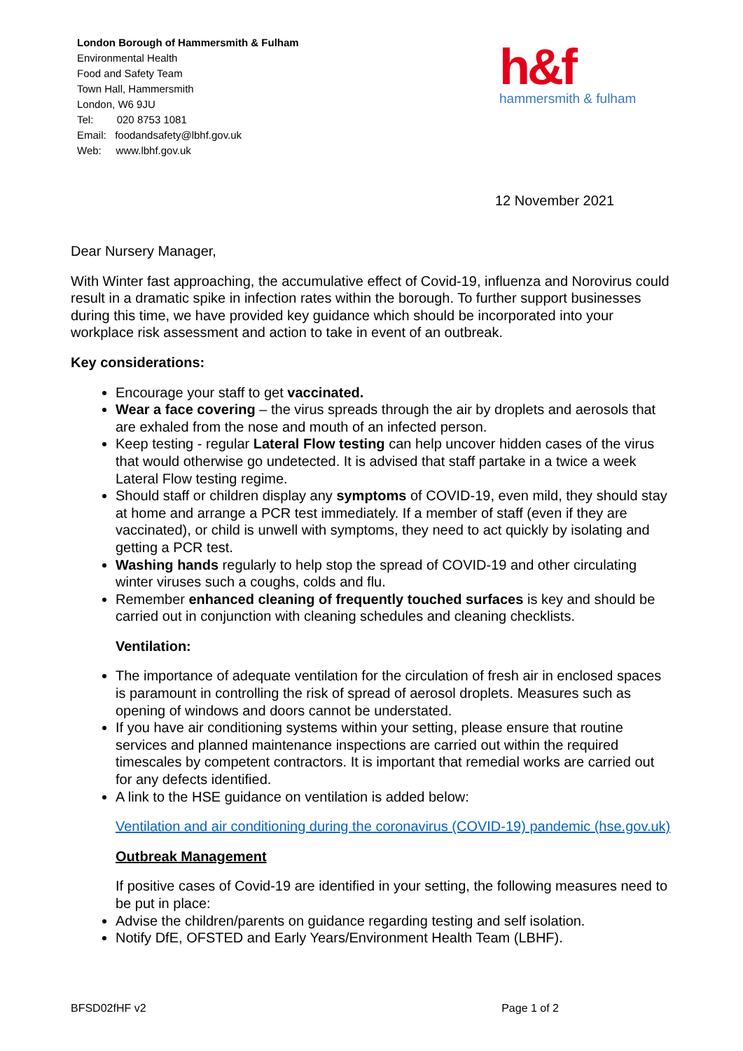London Borough of Hammersmith & Fulham
Environmental Health
Food and Safety Team
Town Hall, Hammersmith
London, W6 9JU
Tel: 020 8753 1081
Email: foodandsafety@lbhf.gov.uk
Web: www.lbhf.gov.uk
h&f
hammersmith & fulham
12 November 2021
Dear Nursery Manager,
With Winter fast approaching, the accumulative effect of Covid-19, influenza and Norovirus could result in a dramatic spike in infection rates within the borough. To further support businesses during this time, we have provided key guidance which should be incorporated into your workplace risk assessment and action to take in event of an outbreak.
Key considerations:
Encourage your staff to get vaccinated.
Wear a face covering – the virus spreads through the air by droplets and aerosols that are exhaled from the nose and mouth of an infected person.
Keep testing - regular Lateral Flow testing can help uncover hidden cases of the virus that would otherwise go undetected. It is advised that staff partake in a twice a week Lateral Flow testing regime.
Should staff or children display any symptoms of COVID-19, even mild, they should stay at home and arrange a PCR test immediately. If a member of staff (even if they are vaccinated), or child is unwell with symptoms, they need to act quickly by isolating and getting a PCR test.
Washing hands regularly to help stop the spread of COVID-19 and other circulating winter viruses such a coughs, colds and flu.
Remember enhanced cleaning of frequently touched surfaces is key and should be carried out in conjunction with cleaning schedules and cleaning checklists.
Ventilation:
The importance of adequate ventilation for the circulation of fresh air in enclosed spaces is paramount in controlling the risk of spread of aerosol droplets. Measures such as opening of windows and doors cannot be understated.
If you have air conditioning systems within your setting, please ensure that routine services and planned maintenance inspections are carried out within the required timescales by competent contractors. It is important that remedial works are carried out for any defects identified.
A link to the HSE guidance on ventilation is added below:
Ventilation and air conditioning during the coronavirus (COVID-19) pandemic (hse.gov.uk)
Outbreak Management
If positive cases of Covid-19 are identified in your setting, the following measures need to be put in place:
Advise the children/parents on guidance regarding testing and self isolation.
Notify DfE, OFSTED and Early Years/Environment Health Team (LBHF).
BFSD02fHF v2 Page 1 of 2